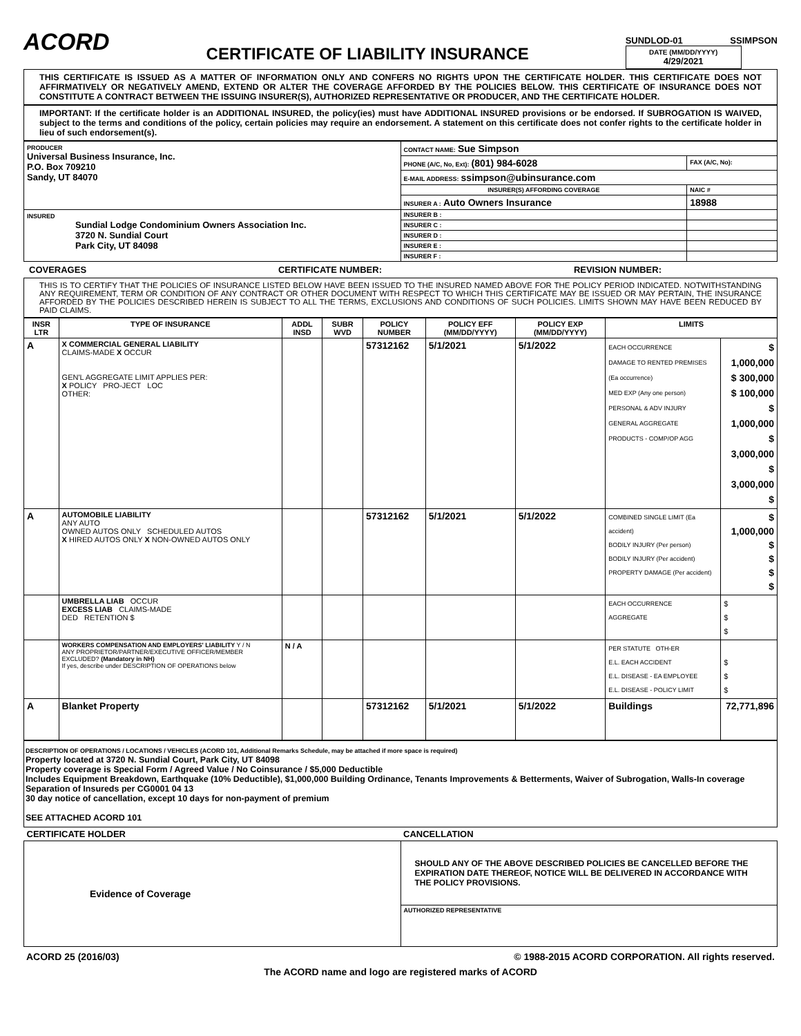ACORD
CERTIFICATE OF LIABILITY INSURANCE
SUNDLOD-01 SSIMPSON
DATE (MM/DD/YYYY)
4/29/2021
THIS CERTIFICATE IS ISSUED AS A MATTER OF INFORMATION ONLY AND CONFERS NO RIGHTS UPON THE CERTIFICATE HOLDER. THIS CERTIFICATE DOES NOT AFFIRMATIVELY OR NEGATIVELY AMEND, EXTEND OR ALTER THE COVERAGE AFFORDED BY THE POLICIES BELOW. THIS CERTIFICATE OF INSURANCE DOES NOT CONSTITUTE A CONTRACT BETWEEN THE ISSUING INSURER(S), AUTHORIZED REPRESENTATIVE OR PRODUCER, AND THE CERTIFICATE HOLDER.
IMPORTANT: If the certificate holder is an ADDITIONAL INSURED, the policy(ies) must have ADDITIONAL INSURED provisions or be endorsed. If SUBROGATION IS WAIVED, subject to the terms and conditions of the policy, certain policies may require an endorsement. A statement on this certificate does not confer rights to the certificate holder in lieu of such endorsement(s).
| PRODUCER Universal Business Insurance, Inc. P.O. Box 709210 Sandy, UT 84070 | CONTACT NAME: Sue Simpson | |
| | PHONE (A/C, No, Ext): (801) 984-6028 | FAX (A/C, No): |
| | E-MAIL ADDRESS: ssimpson@ubinsurance.com | |
| | INSURER(S) AFFORDING COVERAGE | NAIC # |
| | INSURER A : Auto Owners Insurance | 18988 |
| INSURED Sundial Lodge Condominium Owners Association Inc. 3720 N. Sundial Court Park City, UT 84098 | INSURER B : | |
| | INSURER C : | |
| | INSURER D : | |
| | INSURER E : | |
| | INSURER F : | |
COVERAGES CERTIFICATE NUMBER: REVISION NUMBER:
THIS IS TO CERTIFY THAT THE POLICIES OF INSURANCE LISTED BELOW HAVE BEEN ISSUED TO THE INSURED NAMED ABOVE FOR THE POLICY PERIOD INDICATED. NOTWITHSTANDING ANY REQUIREMENT, TERM OR CONDITION OF ANY CONTRACT OR OTHER DOCUMENT WITH RESPECT TO WHICH THIS CERTIFICATE MAY BE ISSUED OR MAY PERTAIN, THE INSURANCE AFFORDED BY THE POLICIES DESCRIBED HEREIN IS SUBJECT TO ALL THE TERMS, EXCLUSIONS AND CONDITIONS OF SUCH POLICIES. LIMITS SHOWN MAY HAVE BEEN REDUCED BY PAID CLAIMS.
| INSR LTR | TYPE OF INSURANCE | ADDL INSD | SUBR WVD | POLICY NUMBER | POLICY EFF (MM/DD/YYYY) | POLICY EXP (MM/DD/YYYY) | LIMITS | |
| --- | --- | --- | --- | --- | --- | --- | --- | --- |
| A | X COMMERCIAL GENERAL LIABILITY CLAIMS-MADE X OCCUR GEN'L AGGREGATE LIMIT APPLIES PER: X POLICY PRO-JECT LOC OTHER: | | | 57312162 | 5/1/2021 | 5/1/2022 | EACH OCCURRENCE DAMAGE TO RENTED PREMISES (Ea occurrence) MED EXP (Any one person) PERSONAL & ADV INJURY GENERAL AGGREGATE PRODUCTS - COMP/OP AGG | $ 1,000,000 $ 300,000 $ 100,000 $ 1,000,000 $ 3,000,000 $ 3,000,000 $ |
| A | AUTOMOBILE LIABILITY ANY AUTO OWNED AUTOS ONLY SCHEDULED AUTOS X HIRED AUTOS ONLY X NON-OWNED AUTOS ONLY | | | 57312162 | 5/1/2021 | 5/1/2022 | COMBINED SINGLE LIMIT (Ea accident) BODILY INJURY (Per person) BODILY INJURY (Per accident) PROPERTY DAMAGE (Per accident) | $ 1,000,000 $ $ $ $ |
| | UMBRELLA LIAB OCCUR EXCESS LIAB CLAIMS-MADE DED RETENTION $ | | | | | | EACH OCCURRENCE AGGREGATE | $ $ $ |
| | WORKERS COMPENSATION AND EMPLOYERS' LIABILITY Y / N ANY PROPRIETOR/PARTNER/EXECUTIVE OFFICER/MEMBER EXCLUDED? (Mandatory in NH) If yes, describe under DESCRIPTION OF OPERATIONS below | N / A | | | | | PER STATUTE OTH-ER E.L. EACH ACCIDENT E.L. DISEASE - EA EMPLOYEE E.L. DISEASE - POLICY LIMIT | $ $ $ |
| A | Blanket Property | | | 57312162 | 5/1/2021 | 5/1/2022 | Buildings | 72,771,896 |
DESCRIPTION OF OPERATIONS / LOCATIONS / VEHICLES (ACORD 101, Additional Remarks Schedule, may be attached if more space is required)
Property located at 3720 N. Sundial Court, Park City, UT 84098
Property coverage is Special Form / Agreed Value / No Coinsurance / $5,000 Deductible
Includes Equipment Breakdown, Earthquake (10% Deductible), $1,000,000 Building Ordinance, Tenants Improvements & Betterments, Waiver of Subrogation, Walls-In coverage
Separation of Insureds per CG0001 04 13
30 day notice of cancellation, except 10 days for non-payment of premium
SEE ATTACHED ACORD 101
| CERTIFICATE HOLDER | CANCELLATION |
| --- | --- |
| Evidence of Coverage | SHOULD ANY OF THE ABOVE DESCRIBED POLICIES BE CANCELLED BEFORE THE EXPIRATION DATE THEREOF, NOTICE WILL BE DELIVERED IN ACCORDANCE WITH THE POLICY PROVISIONS. |
| | AUTHORIZED REPRESENTATIVE |
ACORD 25 (2016/03) © 1988-2015 ACORD CORPORATION. All rights reserved.
The ACORD name and logo are registered marks of ACORD